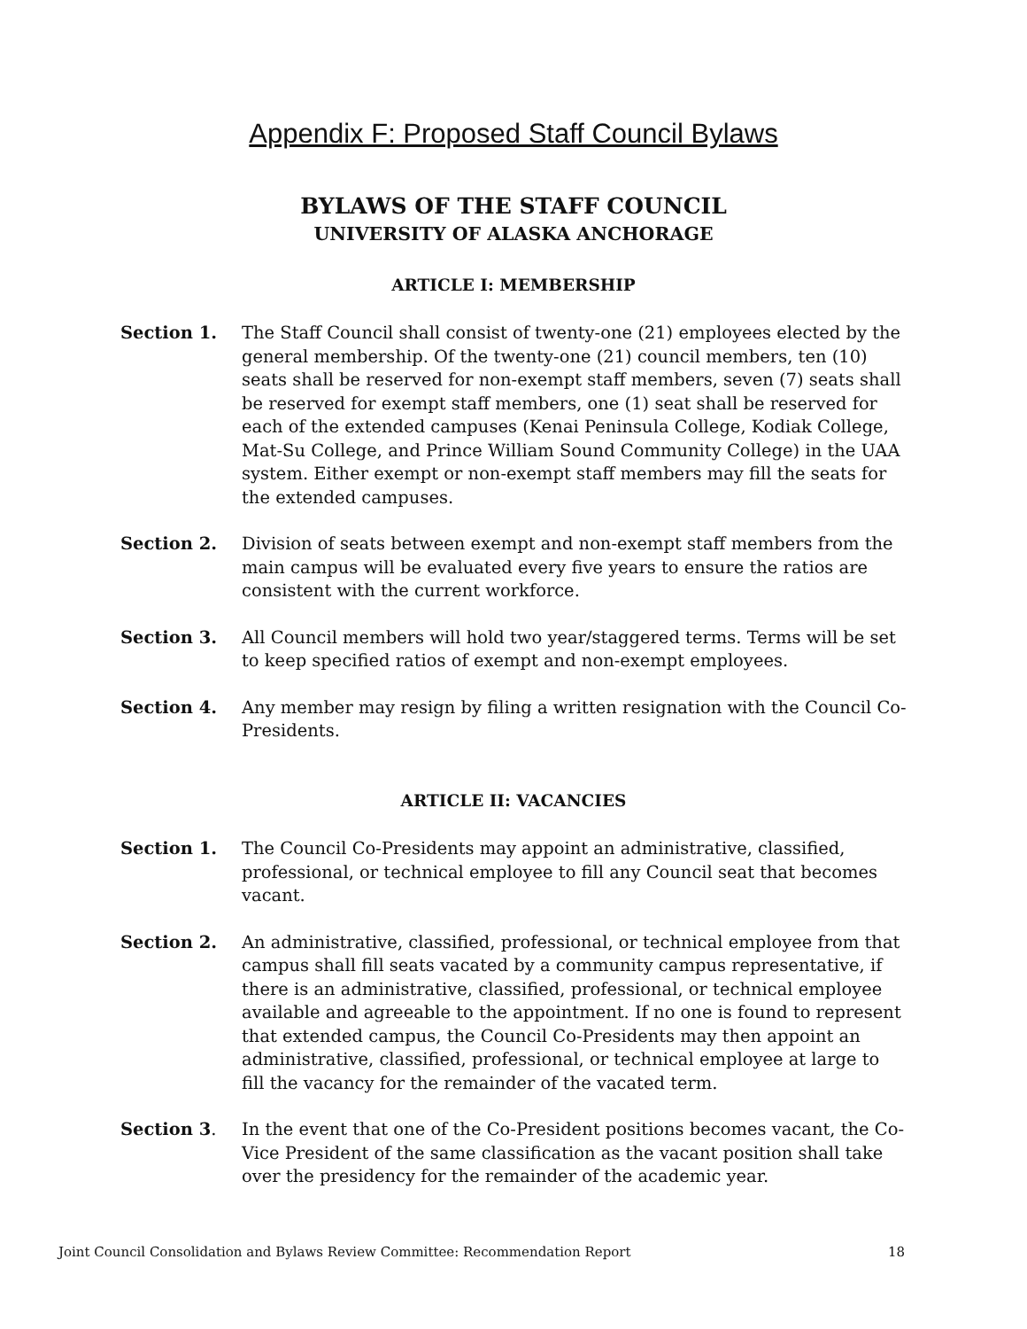Appendix F: Proposed Staff Council Bylaws
BYLAWS OF THE STAFF COUNCIL
UNIVERSITY OF ALASKA ANCHORAGE
ARTICLE I: MEMBERSHIP
Section 1. The Staff Council shall consist of twenty-one (21) employees elected by the general membership. Of the twenty-one (21) council members, ten (10) seats shall be reserved for non-exempt staff members, seven (7) seats shall be reserved for exempt staff members, one (1) seat shall be reserved for each of the extended campuses (Kenai Peninsula College, Kodiak College, Mat-Su College, and Prince William Sound Community College) in the UAA system. Either exempt or non-exempt staff members may fill the seats for the extended campuses.
Section 2. Division of seats between exempt and non-exempt staff members from the main campus will be evaluated every five years to ensure the ratios are consistent with the current workforce.
Section 3. All Council members will hold two year/staggered terms. Terms will be set to keep specified ratios of exempt and non-exempt employees.
Section 4. Any member may resign by filing a written resignation with the Council Co-Presidents.
ARTICLE II: VACANCIES
Section 1. The Council Co-Presidents may appoint an administrative, classified, professional, or technical employee to fill any Council seat that becomes vacant.
Section 2. An administrative, classified, professional, or technical employee from that campus shall fill seats vacated by a community campus representative, if there is an administrative, classified, professional, or technical employee available and agreeable to the appointment. If no one is found to represent that extended campus, the Council Co-Presidents may then appoint an administrative, classified, professional, or technical employee at large to fill the vacancy for the remainder of the vacated term.
Section 3. In the event that one of the Co-President positions becomes vacant, the Co-Vice President of the same classification as the vacant position shall take over the presidency for the remainder of the academic year.
Joint Council Consolidation and Bylaws Review Committee: Recommendation Report 18